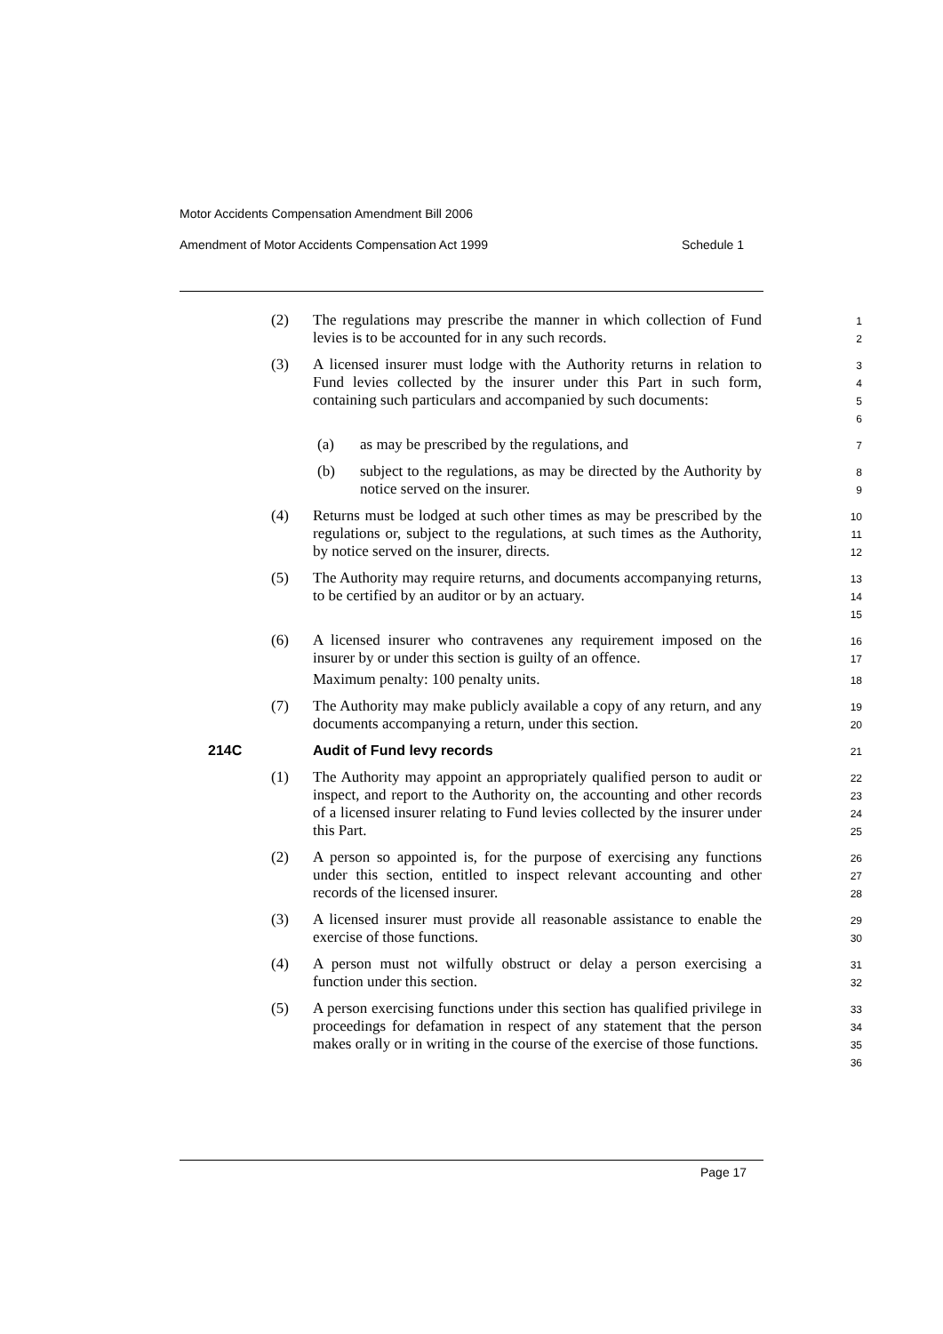Motor Accidents Compensation Amendment Bill 2006
Amendment of Motor Accidents Compensation Act 1999 Schedule 1
(2) The regulations may prescribe the manner in which collection of Fund levies is to be accounted for in any such records.
1
2
(3) A licensed insurer must lodge with the Authority returns in relation to Fund levies collected by the insurer under this Part in such form, containing such particulars and accompanied by such documents:
3
4
5
6
(a) as may be prescribed by the regulations, and
7
(b) subject to the regulations, as may be directed by the Authority by notice served on the insurer.
8
9
(4) Returns must be lodged at such other times as may be prescribed by the regulations or, subject to the regulations, at such times as the Authority, by notice served on the insurer, directs.
10
11
12
(5) The Authority may require returns, and documents accompanying returns, to be certified by an auditor or by an actuary.
13
14
15
(6) A licensed insurer who contravenes any requirement imposed on the insurer by or under this section is guilty of an offence.
Maximum penalty: 100 penalty units.
16
17
18
(7) The Authority may make publicly available a copy of any return, and any documents accompanying a return, under this section.
19
20
214C Audit of Fund levy records
21
(1) The Authority may appoint an appropriately qualified person to audit or inspect, and report to the Authority on, the accounting and other records of a licensed insurer relating to Fund levies collected by the insurer under this Part.
22
23
24
25
(2) A person so appointed is, for the purpose of exercising any functions under this section, entitled to inspect relevant accounting and other records of the licensed insurer.
26
27
28
(3) A licensed insurer must provide all reasonable assistance to enable the exercise of those functions.
29
30
(4) A person must not wilfully obstruct or delay a person exercising a function under this section.
31
32
(5) A person exercising functions under this section has qualified privilege in proceedings for defamation in respect of any statement that the person makes orally or in writing in the course of the exercise of those functions.
33
34
35
36
Page 17